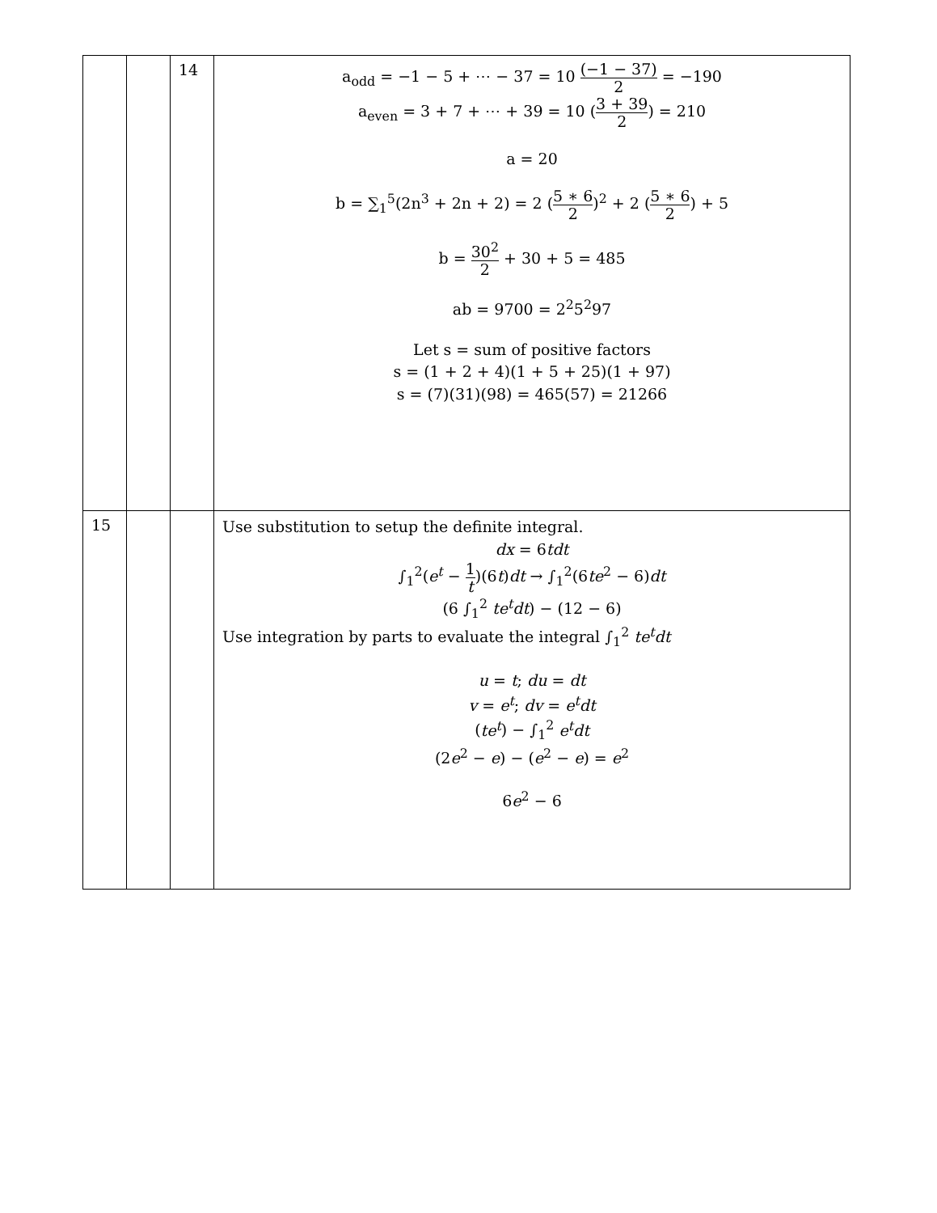| | | 14 | a<sub>odd</sub> = −1 − 5 + ⋯ − 37 = 10 (−1 − 37) 2 = −190 a<sub>even</sub> = 3 + 7 + ⋯ + 39 = 10 ( 3 + 39 2 ) = 210 a = 20 b = ∑<sub>1</sub><sup>5</sup>(2n<sup>3</sup> + 2n + 2) = 2 ( 5 ∗ 6 2 )<sup>2</sup> + 2 ( 5 ∗ 6 2 ) + 5 b = 30<sup>2</sup> 2 + 30 + 5 = 485 ab = 9700 = 2<sup>2</sup>5<sup>2</sup>97 Let s = sum of positive factors s = (1 + 2 + 4)(1 + 5 + 25)(1 + 97) s = (7)(31)(98) = 465(57) = 21266 |
| 15 | | | Use substitution to setup the definite integral. dx = 6 tdt ∫<sub>1</sub><sup>2</sup>( e<sup>t</sup> − 1 t )(6 t ) dt → ∫<sub>1</sub><sup>2</sup>(6 te<sup>2</sup> − 6) dt (6 ∫<sub>1</sub><sup>2</sup> te<sup>t</sup>dt ) − (12 − 6) Use integration by parts to evaluate the integral ∫<sub>1</sub><sup>2</sup> te<sup>t</sup>dt u = t ; du = dt v = e<sup>t</sup> ; dv = e<sup>t</sup>dt ( te<sup>t</sup> ) − ∫<sub>1</sub><sup>2</sup> e<sup>t</sup>dt (2 e<sup>2</sup> − e ) − ( e<sup>2</sup> − e ) = e<sup>2</sup> 6 e<sup>2</sup> − 6 |